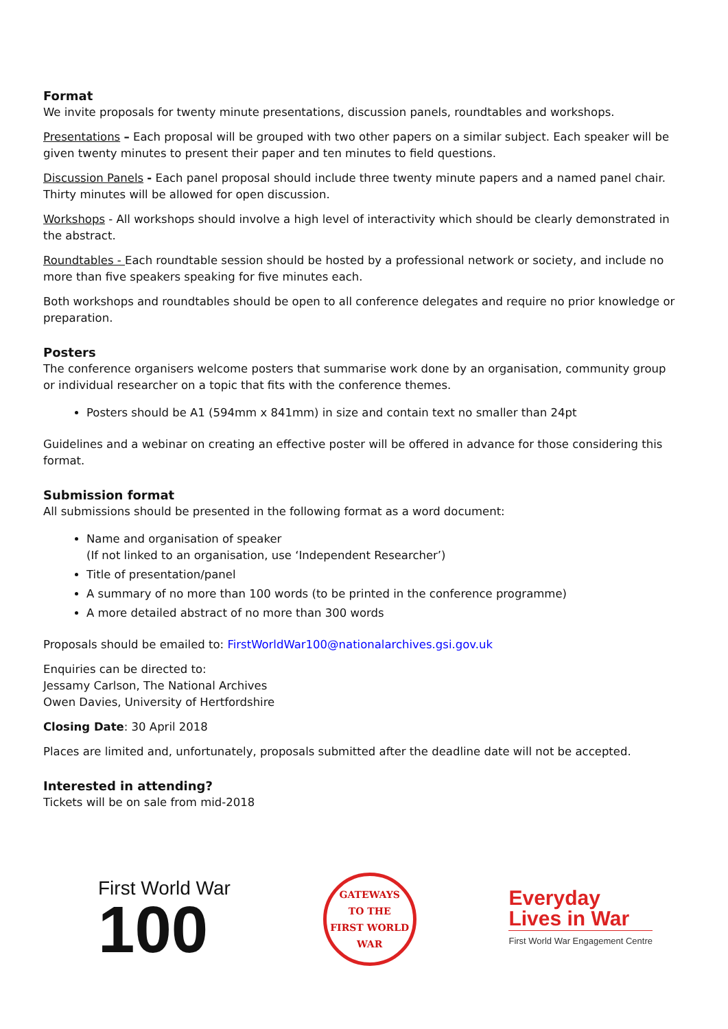Format
We invite proposals for twenty minute presentations, discussion panels, roundtables and workshops.
Presentations – Each proposal will be grouped with two other papers on a similar subject. Each speaker will be given twenty minutes to present their paper and ten minutes to field questions.
Discussion Panels - Each panel proposal should include three twenty minute papers and a named panel chair. Thirty minutes will be allowed for open discussion.
Workshops - All workshops should involve a high level of interactivity which should be clearly demonstrated in the abstract.
Roundtables - Each roundtable session should be hosted by a professional network or society, and include no more than five speakers speaking for five minutes each.
Both workshops and roundtables should be open to all conference delegates and require no prior knowledge or preparation.
Posters
The conference organisers welcome posters that summarise work done by an organisation, community group or individual researcher on a topic that fits with the conference themes.
Posters should be A1 (594mm x 841mm) in size and contain text no smaller than 24pt
Guidelines and a webinar on creating an effective poster will be offered in advance for those considering this format.
Submission format
All submissions should be presented in the following format as a word document:
Name and organisation of speaker
(If not linked to an organisation, use ‘Independent Researcher’)
Title of presentation/panel
A summary of no more than 100 words (to be printed in the conference programme)
A more detailed abstract of no more than 300 words
Proposals should be emailed to: FirstWorldWar100@nationalarchives.gsi.gov.uk
Enquiries can be directed to:
Jessamy Carlson, The National Archives
Owen Davies, University of Hertfordshire
Closing Date: 30 April 2018
Places are limited and, unfortunately, proposals submitted after the deadline date will not be accepted.
Interested in attending?
Tickets will be on sale from mid-2018
First World War
100
GATEWAYS
TO THE
FIRST WORLD WAR
Everyday
Lives in War
First World War Engagement Centre